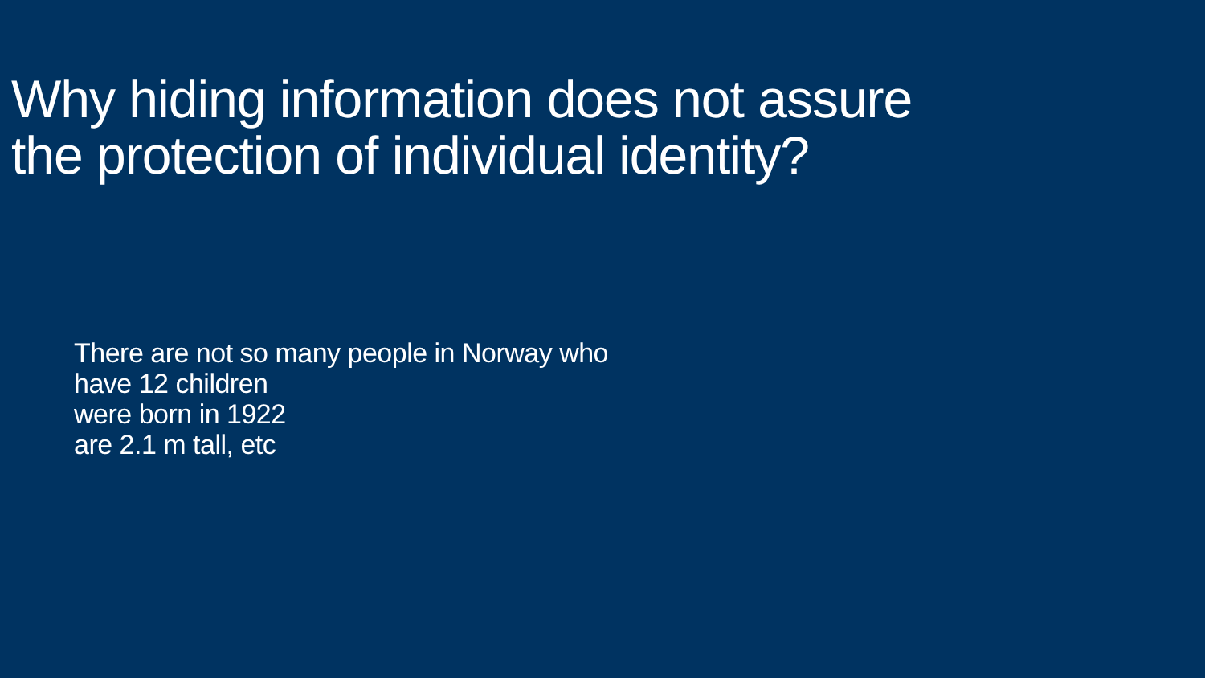Why hiding information does not assure
the protection of individual identity?
There are not so many people in Norway who
have 12 children
were born in 1922
are 2.1 m tall, etc